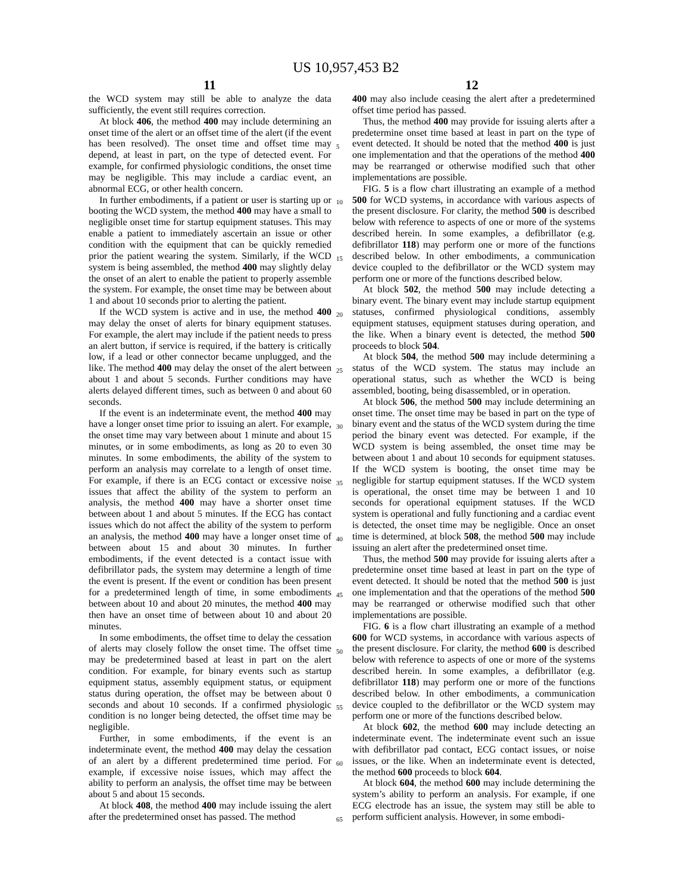US 10,957,453 B2
11 12
the WCD system may still be able to analyze the data sufficiently, the event still requires correction.
At block 406, the method 400 may include determining an onset time of the alert or an offset time of the alert (if the event has been resolved). The onset time and offset time may depend, at least in part, on the type of detected event. For example, for confirmed physiologic conditions, the onset time may be negligible. This may include a cardiac event, an abnormal ECG, or other health concern.
In further embodiments, if a patient or user is starting up or booting the WCD system, the method 400 may have a small to negligible onset time for startup equipment statuses. This may enable a patient to immediately ascertain an issue or other condition with the equipment that can be quickly remedied prior the patient wearing the system. Similarly, if the WCD system is being assembled, the method 400 may slightly delay the onset of an alert to enable the patient to properly assemble the system. For example, the onset time may be between about 1 and about 10 seconds prior to alerting the patient.
If the WCD system is active and in use, the method 400 may delay the onset of alerts for binary equipment statuses. For example, the alert may include if the patient needs to press an alert button, if service is required, if the battery is critically low, if a lead or other connector became unplugged, and the like. The method 400 may delay the onset of the alert between about 1 and about 5 seconds. Further conditions may have alerts delayed different times, such as between 0 and about 60 seconds.
If the event is an indeterminate event, the method 400 may have a longer onset time prior to issuing an alert. For example, the onset time may vary between about 1 minute and about 15 minutes, or in some embodiments, as long as 20 to even 30 minutes. In some embodiments, the ability of the system to perform an analysis may correlate to a length of onset time. For example, if there is an ECG contact or excessive noise issues that affect the ability of the system to perform an analysis, the method 400 may have a shorter onset time between about 1 and about 5 minutes. If the ECG has contact issues which do not affect the ability of the system to perform an analysis, the method 400 may have a longer onset time of between about 15 and about 30 minutes. In further embodiments, if the event detected is a contact issue with defibrillator pads, the system may determine a length of time the event is present. If the event or condition has been present for a predetermined length of time, in some embodiments between about 10 and about 20 minutes, the method 400 may then have an onset time of between about 10 and about 20 minutes.
In some embodiments, the offset time to delay the cessation of alerts may closely follow the onset time. The offset time may be predetermined based at least in part on the alert condition. For example, for binary events such as startup equipment status, assembly equipment status, or equipment status during operation, the offset may be between about 0 seconds and about 10 seconds. If a confirmed physiologic condition is no longer being detected, the offset time may be negligible.
Further, in some embodiments, if the event is an indeterminate event, the method 400 may delay the cessation of an alert by a different predetermined time period. For example, if excessive noise issues, which may affect the ability to perform an analysis, the offset time may be between about 5 and about 15 seconds.
At block 408, the method 400 may include issuing the alert after the predetermined onset has passed. The method
5
10
15
20
25
30
35
40
45
50
55
60
65
400 may also include ceasing the alert after a predetermined offset time period has passed.
Thus, the method 400 may provide for issuing alerts after a predetermine onset time based at least in part on the type of event detected. It should be noted that the method 400 is just one implementation and that the operations of the method 400 may be rearranged or otherwise modified such that other implementations are possible.
FIG. 5 is a flow chart illustrating an example of a method 500 for WCD systems, in accordance with various aspects of the present disclosure. For clarity, the method 500 is described below with reference to aspects of one or more of the systems described herein. In some examples, a defibrillator (e.g. defibrillator 118) may perform one or more of the functions described below. In other embodiments, a communication device coupled to the defibrillator or the WCD system may perform one or more of the functions described below.
At block 502, the method 500 may include detecting a binary event. The binary event may include startup equipment statuses, confirmed physiological conditions, assembly equipment statuses, equipment statuses during operation, and the like. When a binary event is detected, the method 500 proceeds to block 504.
At block 504, the method 500 may include determining a status of the WCD system. The status may include an operational status, such as whether the WCD is being assembled, booting, being disassembled, or in operation.
At block 506, the method 500 may include determining an onset time. The onset time may be based in part on the type of binary event and the status of the WCD system during the time period the binary event was detected. For example, if the WCD system is being assembled, the onset time may be between about 1 and about 10 seconds for equipment statuses. If the WCD system is booting, the onset time may be negligible for startup equipment statuses. If the WCD system is operational, the onset time may be between 1 and 10 seconds for operational equipment statuses. If the WCD system is operational and fully functioning and a cardiac event is detected, the onset time may be negligible. Once an onset time is determined, at block 508, the method 500 may include issuing an alert after the predetermined onset time.
Thus, the method 500 may provide for issuing alerts after a predetermine onset time based at least in part on the type of event detected. It should be noted that the method 500 is just one implementation and that the operations of the method 500 may be rearranged or otherwise modified such that other implementations are possible.
FIG. 6 is a flow chart illustrating an example of a method 600 for WCD systems, in accordance with various aspects of the present disclosure. For clarity, the method 600 is described below with reference to aspects of one or more of the systems described herein. In some examples, a defibrillator (e.g. defibrillator 118) may perform one or more of the functions described below. In other embodiments, a communication device coupled to the defibrillator or the WCD system may perform one or more of the functions described below.
At block 602, the method 600 may include detecting an indeterminate event. The indeterminate event such an issue with defibrillator pad contact, ECG contact issues, or noise issues, or the like. When an indeterminate event is detected, the method 600 proceeds to block 604.
At block 604, the method 600 may include determining the system’s ability to perform an analysis. For example, if one ECG electrode has an issue, the system may still be able to perform sufficient analysis. However, in some embodi-